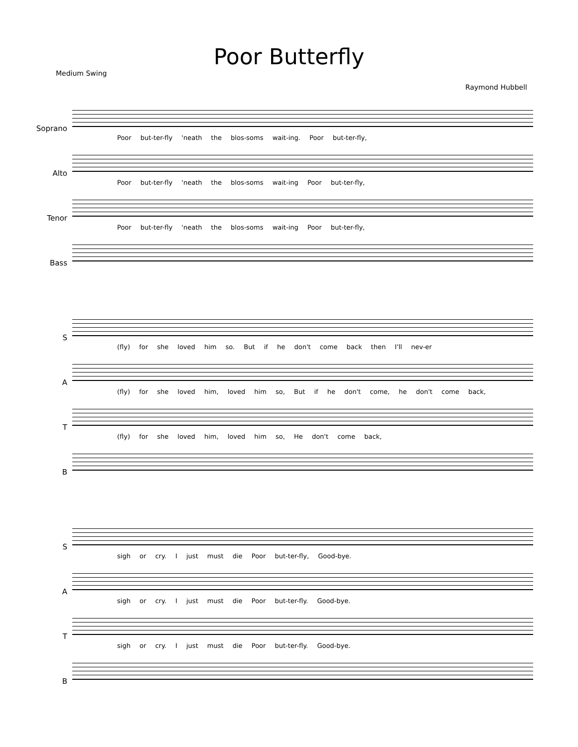Poor Butterfly
Medium Swing
Raymond Hubbell
Soprano
Poor but-ter-fly 'neath the blos-soms wait-ing. Poor but-ter-fly,
Alto
Poor but-ter-fly 'neath the blos-soms wait-ing Poor but-ter-fly,
Tenor
Poor but-ter-fly 'neath the blos-soms wait-ing Poor but-ter-fly,
Bass
S
(fly) for she loved him so. But if he don't come back then I'll nev-er
A
(fly) for she loved him, loved him so, But if he don't come, he don't come back,
T
(fly) for she loved him, loved him so, He don't come back,
B
S
sigh or cry. I just must die Poor but-ter-fly, Good-bye.
A
sigh or cry. I just must die Poor but-ter-fly. Good-bye.
T
sigh or cry. I just must die Poor but-ter-fly. Good-bye.
B